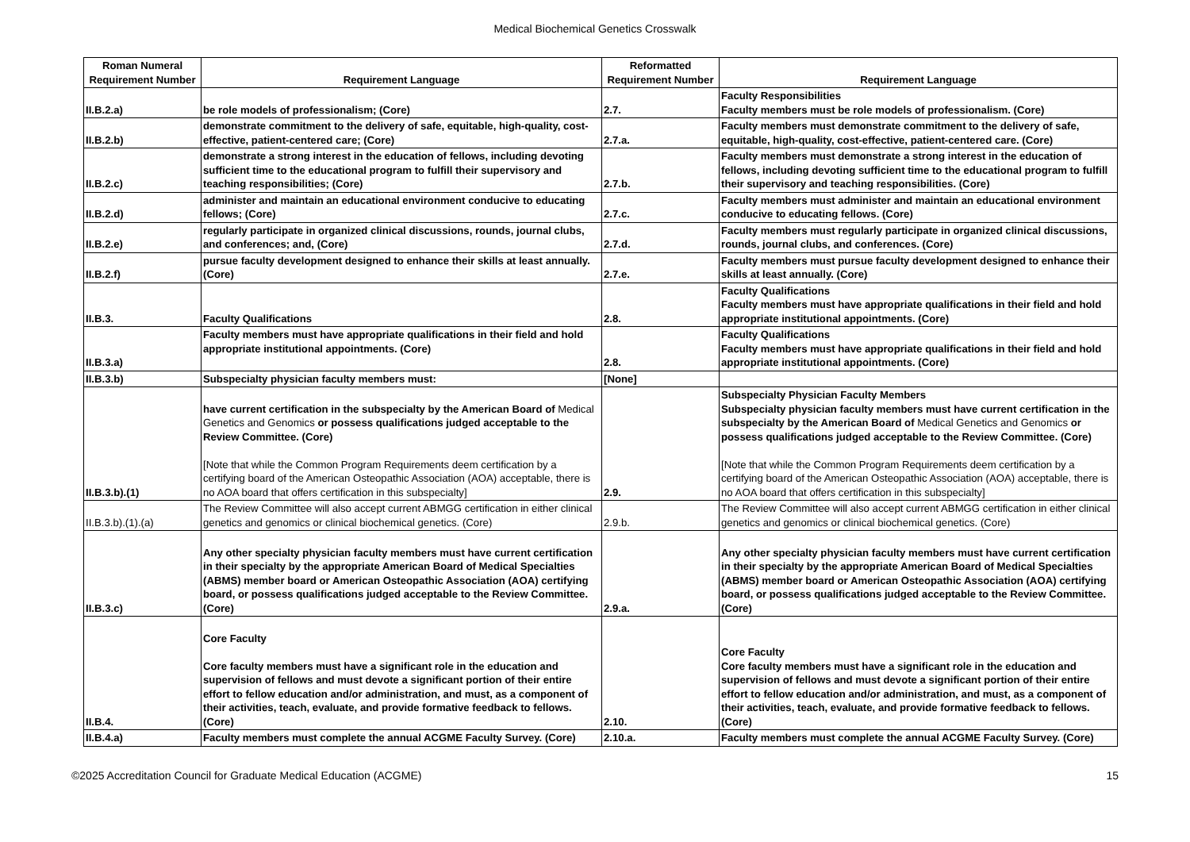Medical Biochemical Genetics Crosswalk
| Roman Numeral Requirement Number | Requirement Language | Reformatted Requirement Number | Requirement Language |
| --- | --- | --- | --- |
| II.B.2.a) | be role models of professionalism; (Core) | 2.7. | Faculty Responsibilities Faculty members must be role models of professionalism. (Core) |
| II.B.2.b) | demonstrate commitment to the delivery of safe, equitable, high-quality, cost-effective, patient-centered care; (Core) | 2.7.a. | Faculty members must demonstrate commitment to the delivery of safe, equitable, high-quality, cost-effective, patient-centered care. (Core) |
| II.B.2.c) | demonstrate a strong interest in the education of fellows, including devoting sufficient time to the educational program to fulfill their supervisory and teaching responsibilities; (Core) | 2.7.b. | Faculty members must demonstrate a strong interest in the education of fellows, including devoting sufficient time to the educational program to fulfill their supervisory and teaching responsibilities. (Core) |
| II.B.2.d) | administer and maintain an educational environment conducive to educating fellows; (Core) | 2.7.c. | Faculty members must administer and maintain an educational environment conducive to educating fellows. (Core) |
| II.B.2.e) | regularly participate in organized clinical discussions, rounds, journal clubs, and conferences; and, (Core) | 2.7.d. | Faculty members must regularly participate in organized clinical discussions, rounds, journal clubs, and conferences. (Core) |
| II.B.2.f) | pursue faculty development designed to enhance their skills at least annually. (Core) | 2.7.e. | Faculty members must pursue faculty development designed to enhance their skills at least annually. (Core) |
| II.B.3. | Faculty Qualifications | 2.8. | Faculty Qualifications Faculty members must have appropriate qualifications in their field and hold appropriate institutional appointments. (Core) |
| II.B.3.a) | Faculty members must have appropriate qualifications in their field and hold appropriate institutional appointments. (Core) | 2.8. | Faculty Qualifications Faculty members must have appropriate qualifications in their field and hold appropriate institutional appointments. (Core) |
| II.B.3.b) | Subspecialty physician faculty members must: | [None] | |
| II.B.3.b).(1) | have current certification in the subspecialty by the American Board of Medical Genetics and Genomics or possess qualifications judged acceptable to the Review Committee. (Core) [Note that while the Common Program Requirements deem certification by a certifying board of the American Osteopathic Association (AOA) acceptable, there is no AOA board that offers certification in this subspecialty] | 2.9. | Subspecialty Physician Faculty Members Subspecialty physician faculty members must have current certification in the subspecialty by the American Board of Medical Genetics and Genomics or possess qualifications judged acceptable to the Review Committee. (Core) [Note that while the Common Program Requirements deem certification by a certifying board of the American Osteopathic Association (AOA) acceptable, there is no AOA board that offers certification in this subspecialty] |
| II.B.3.b).(1).(a) | The Review Committee will also accept current ABMGG certification in either clinical genetics and genomics or clinical biochemical genetics. (Core) | 2.9.b. | The Review Committee will also accept current ABMGG certification in either clinical genetics and genomics or clinical biochemical genetics. (Core) |
| II.B.3.c) | Any other specialty physician faculty members must have current certification in their specialty by the appropriate American Board of Medical Specialties (ABMS) member board or American Osteopathic Association (AOA) certifying board, or possess qualifications judged acceptable to the Review Committee. (Core) | 2.9.a. | Any other specialty physician faculty members must have current certification in their specialty by the appropriate American Board of Medical Specialties (ABMS) member board or American Osteopathic Association (AOA) certifying board, or possess qualifications judged acceptable to the Review Committee. (Core) |
| II.B.4. | Core Faculty Core faculty members must have a significant role in the education and supervision of fellows and must devote a significant portion of their entire effort to fellow education and/or administration, and must, as a component of their activities, teach, evaluate, and provide formative feedback to fellows. (Core) | 2.10. | Core Faculty Core faculty members must have a significant role in the education and supervision of fellows and must devote a significant portion of their entire effort to fellow education and/or administration, and must, as a component of their activities, teach, evaluate, and provide formative feedback to fellows. (Core) |
| II.B.4.a) | Faculty members must complete the annual ACGME Faculty Survey. (Core) | 2.10.a. | Faculty members must complete the annual ACGME Faculty Survey. (Core) |
©2025 Accreditation Council for Graduate Medical Education (ACGME) 15